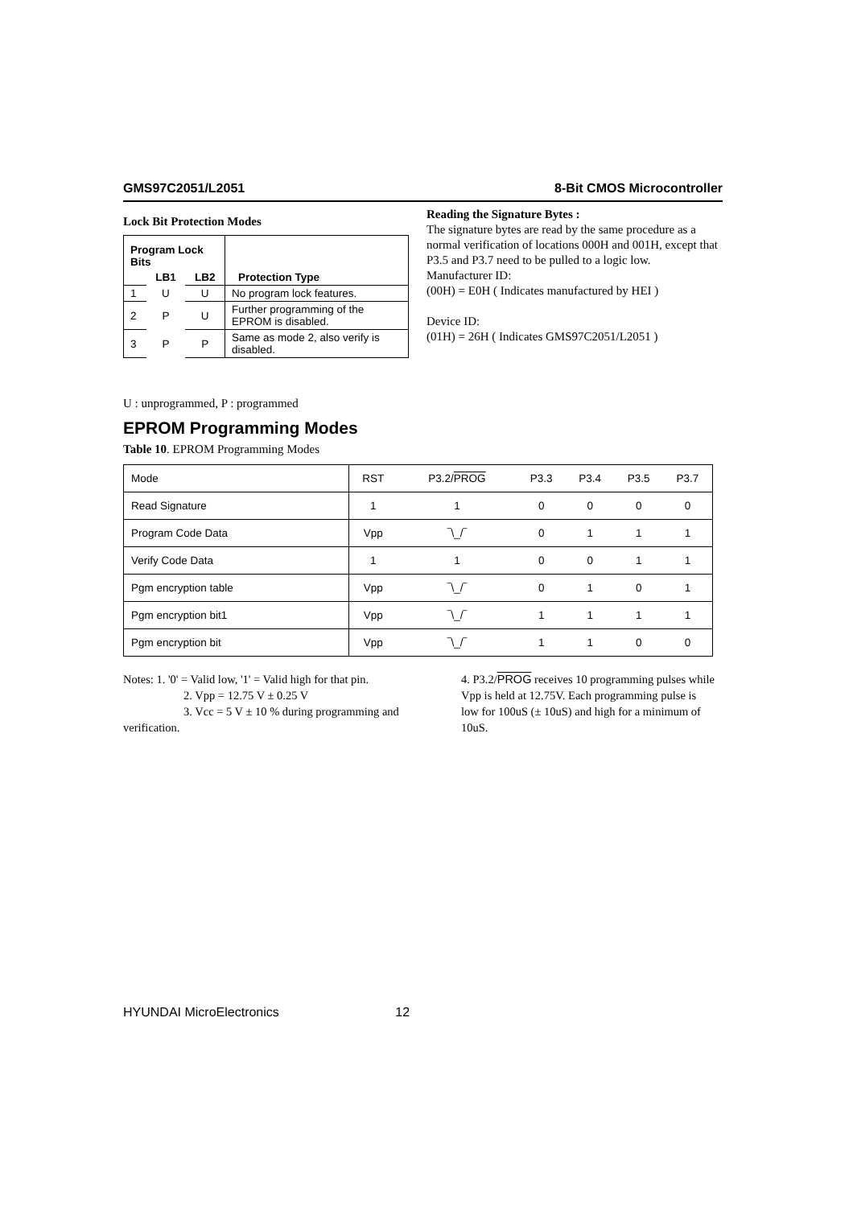GMS97C2051/L2051 8-Bit CMOS Microcontroller
Lock Bit Protection Modes
| Program Lock Bits | | | Protection Type |
| --- | --- | --- | --- |
| | LB1 | LB2 | |
| 1 | U | U | No program lock features. |
| 2 | P | U | Further programming of the EPROM is disabled. |
| 3 | P | P | Same as mode 2, also verify is disabled. |
Reading the Signature Bytes :
The signature bytes are read by the same procedure as a normal verification of locations 000H and 001H, except that P3.5 and P3.7 need to be pulled to a logic low.
Manufacturer ID:
(00H) = E0H ( Indicates manufactured by HEI )
Device ID:
(01H) = 26H ( Indicates GMS97C2051/L2051 )
U : unprogrammed, P : programmed
EPROM Programming Modes
Table 10. EPROM Programming Modes
| Mode | RST | P3.2/ PROG | P3.3 | P3.4 | P3.5 | P3.7 |
| Read Signature | 1 | 1 | 0 | 0 | 0 | 0 |
| Program Code Data | Vpp | ‾\_/‾ | 0 | 1 | 1 | 1 |
| Verify Code Data | 1 | 1 | 0 | 0 | 1 | 1 |
| Pgm encryption table | Vpp | ‾\_/‾ | 0 | 1 | 0 | 1 |
| Pgm encryption bit1 | Vpp | ‾\_/‾ | 1 | 1 | 1 | 1 |
| Pgm encryption bit | Vpp | ‾\_/‾ | 1 | 1 | 0 | 0 |
Notes: 1. '0' = Valid low, '1' = Valid high for that pin.
2. Vpp = 12.75 V ± 0.25 V
3. Vcc = 5 V ± 10 % during programming and verification.
4. P3.2/PROG receives 10 programming pulses while Vpp is held at 12.75V. Each programming pulse is low for 100uS (± 10uS) and high for a minimum of 10uS.
HYUNDAI MicroElectronics 12